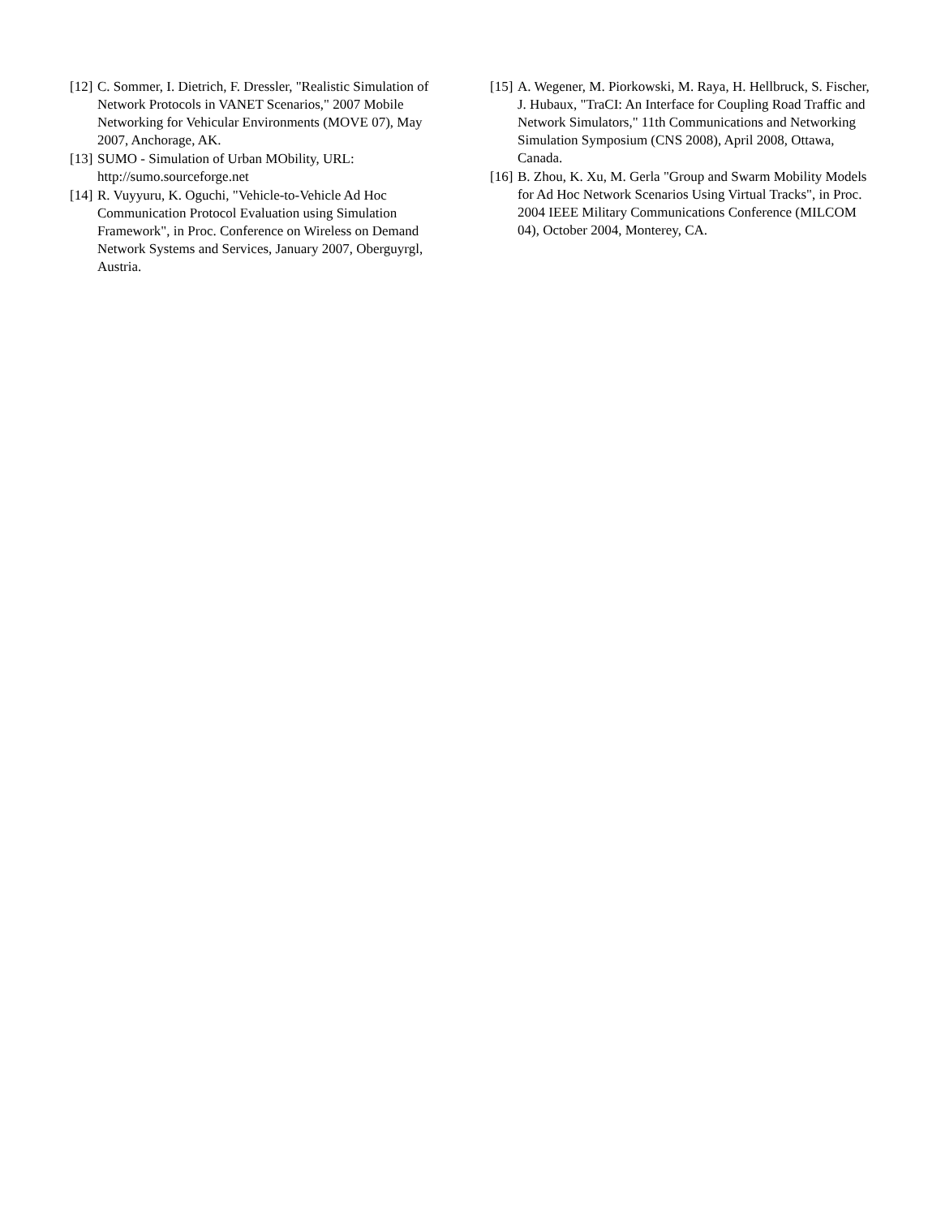[12] C. Sommer, I. Dietrich, F. Dressler, "Realistic Simulation of Network Protocols in VANET Scenarios," 2007 Mobile Networking for Vehicular Environments (MOVE 07), May 2007, Anchorage, AK.
[13] SUMO - Simulation of Urban MObility, URL: http://sumo.sourceforge.net
[14] R. Vuyyuru, K. Oguchi, "Vehicle-to-Vehicle Ad Hoc Communication Protocol Evaluation using Simulation Framework", in Proc. Conference on Wireless on Demand Network Systems and Services, January 2007, Oberguyrgl, Austria.
[15] A. Wegener, M. Piorkowski, M. Raya, H. Hellbruck, S. Fischer, J. Hubaux, "TraCI: An Interface for Coupling Road Traffic and Network Simulators," 11th Communications and Networking Simulation Symposium (CNS 2008), April 2008, Ottawa, Canada.
[16] B. Zhou, K. Xu, M. Gerla "Group and Swarm Mobility Models for Ad Hoc Network Scenarios Using Virtual Tracks", in Proc. 2004 IEEE Military Communications Conference (MILCOM 04), October 2004, Monterey, CA.